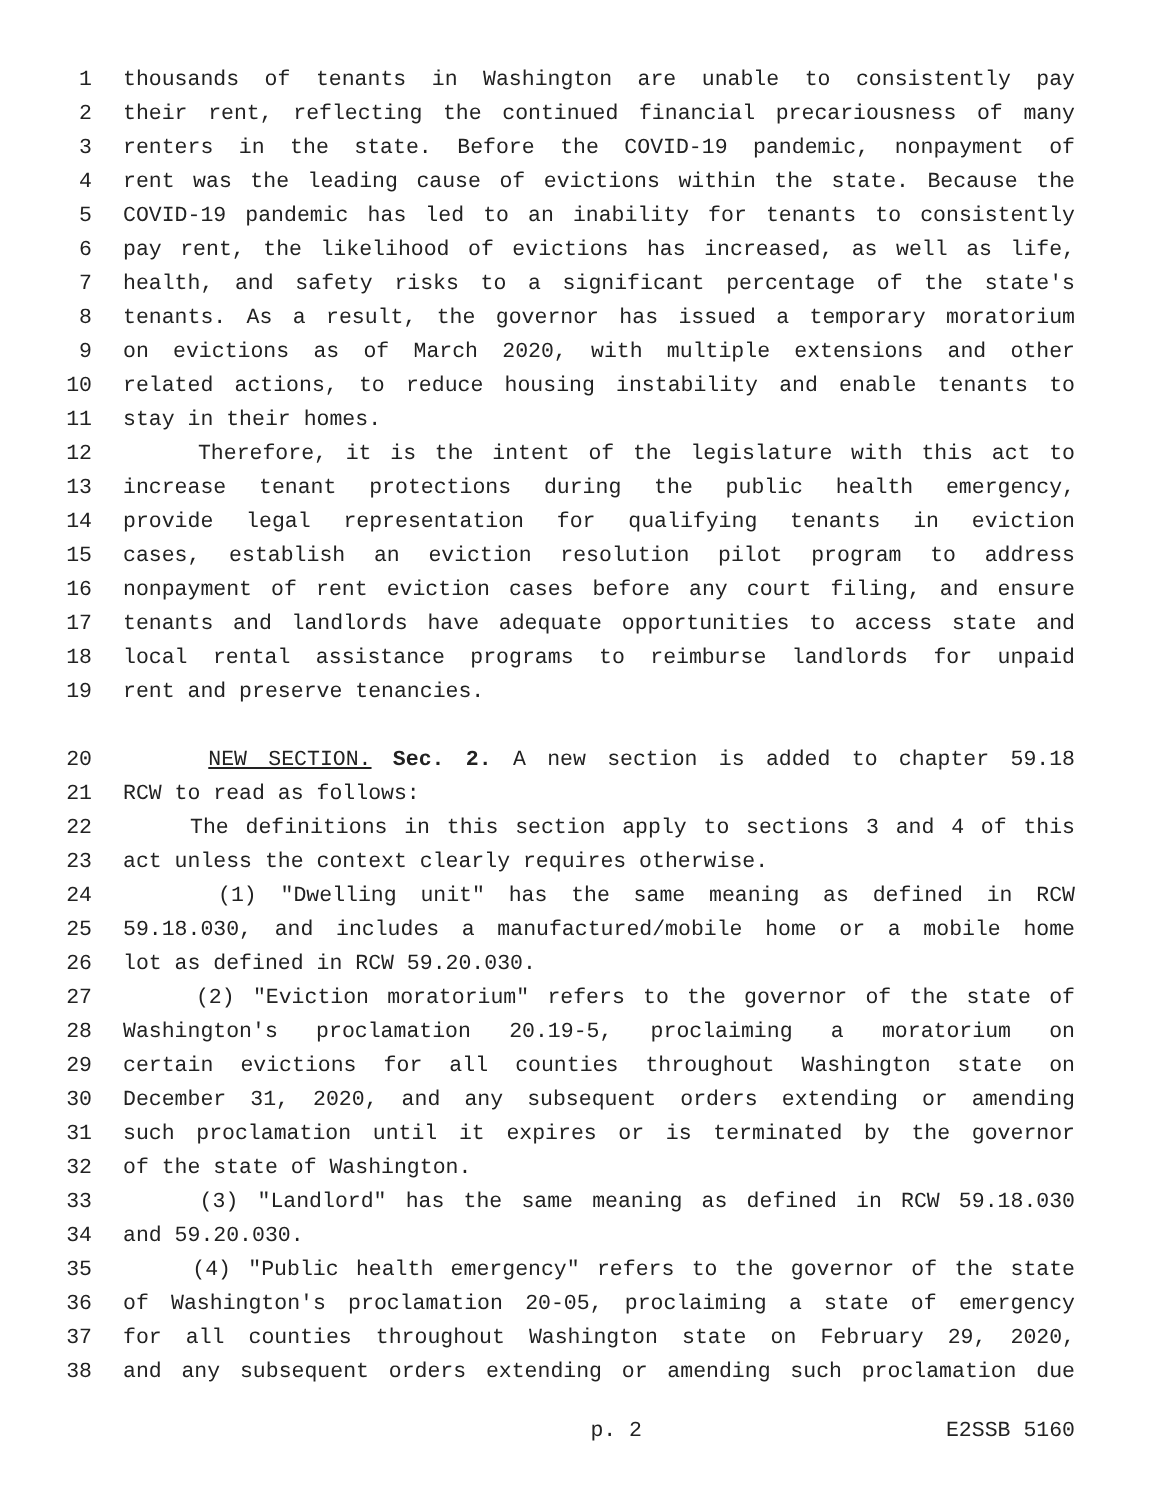1 thousands of tenants in Washington are unable to consistently pay
2 their rent, reflecting the continued financial precariousness of many
3 renters in the state. Before the COVID-19 pandemic, nonpayment of
4 rent was the leading cause of evictions within the state. Because the
5 COVID-19 pandemic has led to an inability for tenants to consistently
6 pay rent, the likelihood of evictions has increased, as well as life,
7 health, and safety risks to a significant percentage of the state's
8 tenants. As a result, the governor has issued a temporary moratorium
9 on evictions as of March 2020, with multiple extensions and other
10 related actions, to reduce housing instability and enable tenants to
11 stay in their homes.
12 Therefore, it is the intent of the legislature with this act to
13 increase tenant protections during the public health emergency,
14 provide legal representation for qualifying tenants in eviction
15 cases, establish an eviction resolution pilot program to address
16 nonpayment of rent eviction cases before any court filing, and ensure
17 tenants and landlords have adequate opportunities to access state and
18 local rental assistance programs to reimburse landlords for unpaid
19 rent and preserve tenancies.
20 NEW SECTION. Sec. 2. A new section is added to chapter 59.18
21 RCW to read as follows:
22 The definitions in this section apply to sections 3 and 4 of this
23 act unless the context clearly requires otherwise.
24 (1) "Dwelling unit" has the same meaning as defined in RCW
25 59.18.030, and includes a manufactured/mobile home or a mobile home
26 lot as defined in RCW 59.20.030.
27 (2) "Eviction moratorium" refers to the governor of the state of
28 Washington's proclamation 20.19-5, proclaiming a moratorium on
29 certain evictions for all counties throughout Washington state on
30 December 31, 2020, and any subsequent orders extending or amending
31 such proclamation until it expires or is terminated by the governor
32 of the state of Washington.
33 (3) "Landlord" has the same meaning as defined in RCW 59.18.030
34 and 59.20.030.
35 (4) "Public health emergency" refers to the governor of the state
36 of Washington's proclamation 20-05, proclaiming a state of emergency
37 for all counties throughout Washington state on February 29, 2020,
38 and any subsequent orders extending or amending such proclamation due
p. 2 E2SSB 5160